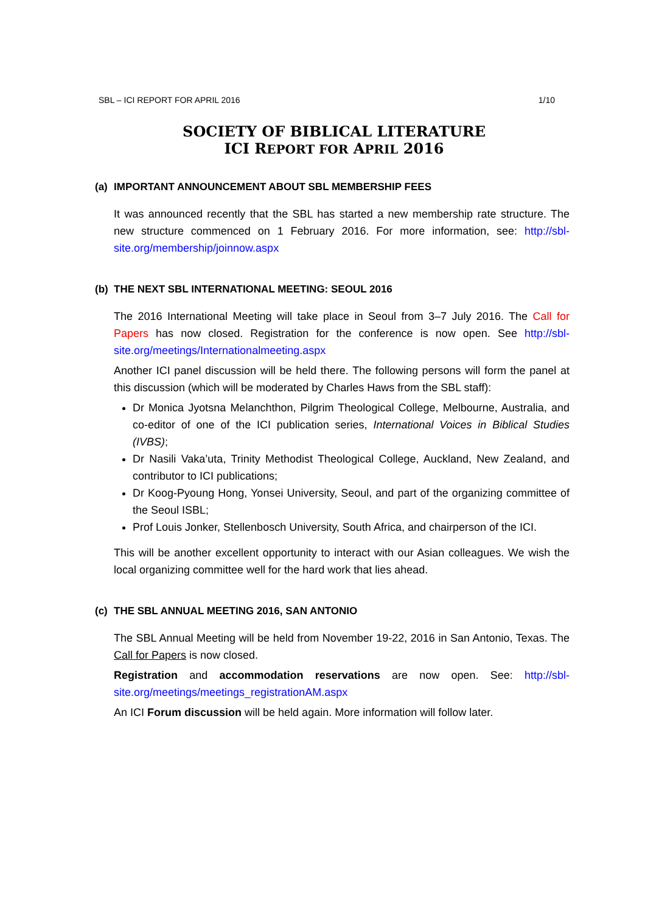SBL – ICI REPORT FOR APRIL 2016 1/10
SOCIETY OF BIBLICAL LITERATURE
ICI REPORT FOR APRIL 2016
(a) IMPORTANT ANNOUNCEMENT ABOUT SBL MEMBERSHIP FEES
It was announced recently that the SBL has started a new membership rate structure. The new structure commenced on 1 February 2016. For more information, see: http://sbl-site.org/membership/joinnow.aspx
(b) THE NEXT SBL INTERNATIONAL MEETING: SEOUL 2016
The 2016 International Meeting will take place in Seoul from 3–7 July 2016. The Call for Papers has now closed. Registration for the conference is now open. See http://sbl-site.org/meetings/Internationalmeeting.aspx
Another ICI panel discussion will be held there. The following persons will form the panel at this discussion (which will be moderated by Charles Haws from the SBL staff):
Dr Monica Jyotsna Melanchthon, Pilgrim Theological College, Melbourne, Australia, and co-editor of one of the ICI publication series, International Voices in Biblical Studies (IVBS);
Dr Nasili Vaka’uta, Trinity Methodist Theological College, Auckland, New Zealand, and contributor to ICI publications;
Dr Koog-Pyoung Hong, Yonsei University, Seoul, and part of the organizing committee of the Seoul ISBL;
Prof Louis Jonker, Stellenbosch University, South Africa, and chairperson of the ICI.
This will be another excellent opportunity to interact with our Asian colleagues. We wish the local organizing committee well for the hard work that lies ahead.
(c) THE SBL ANNUAL MEETING 2016, SAN ANTONIO
The SBL Annual Meeting will be held from November 19-22, 2016 in San Antonio, Texas. The Call for Papers is now closed.
Registration and accommodation reservations are now open. See: http://sbl-site.org/meetings/meetings_registrationAM.aspx
An ICI Forum discussion will be held again. More information will follow later.